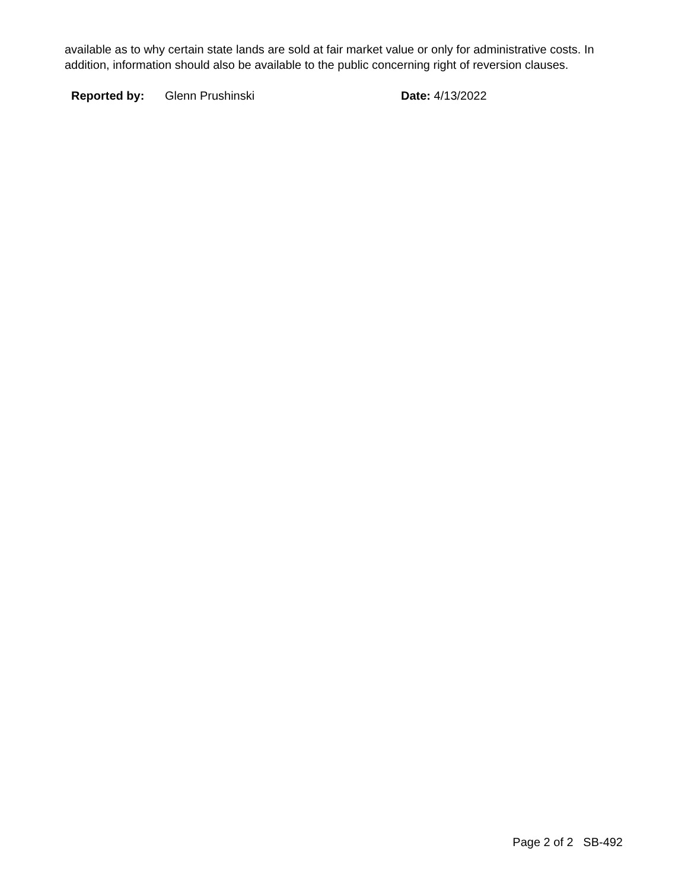available as to why certain state lands are sold at fair market value or only for administrative costs. In addition, information should also be available to the public concerning right of reversion clauses.
Reported by: Glenn Prushinski Date: 4/13/2022
Page 2 of 2 SB-492